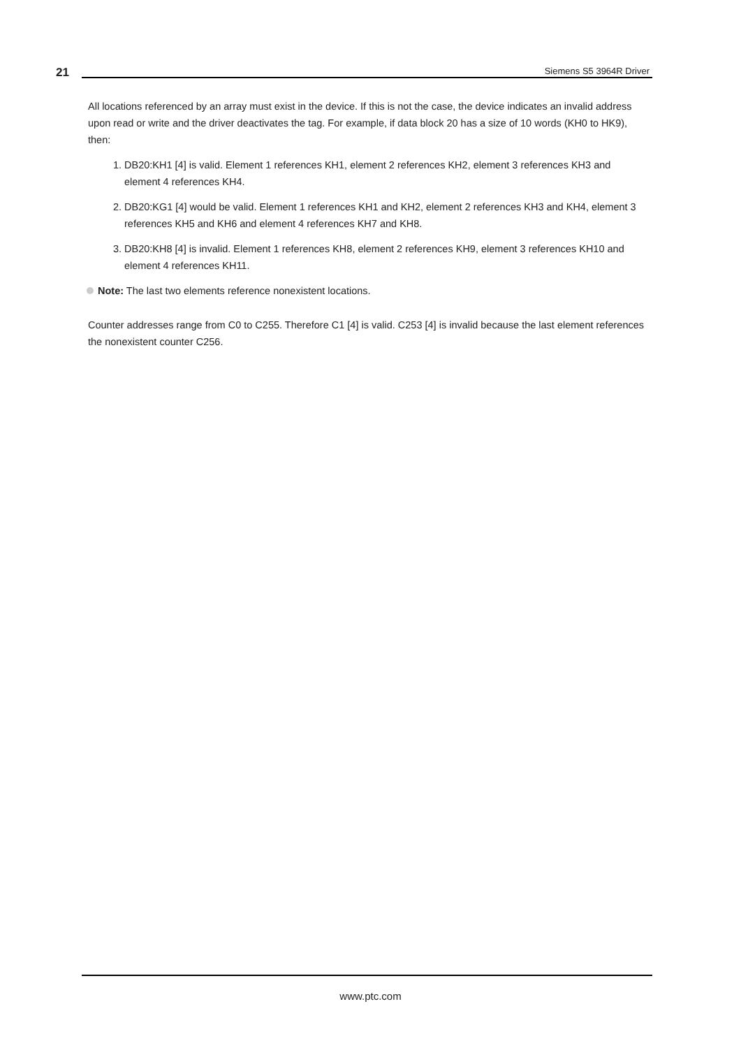21 Siemens S5 3964R Driver
All locations referenced by an array must exist in the device. If this is not the case, the device indicates an invalid address upon read or write and the driver deactivates the tag. For example, if data block 20 has a size of 10 words (KH0 to HK9), then:
1. DB20:KH1 [4] is valid. Element 1 references KH1, element 2 references KH2, element 3 references KH3 and element 4 references KH4.
2. DB20:KG1 [4] would be valid. Element 1 references KH1 and KH2, element 2 references KH3 and KH4, element 3 references KH5 and KH6 and element 4 references KH7 and KH8.
3. DB20:KH8 [4] is invalid. Element 1 references KH8, element 2 references KH9, element 3 references KH10 and element 4 references KH11.
Note: The last two elements reference nonexistent locations.
Counter addresses range from C0 to C255. Therefore C1 [4] is valid. C253 [4] is invalid because the last element references the nonexistent counter C256.
www.ptc.com